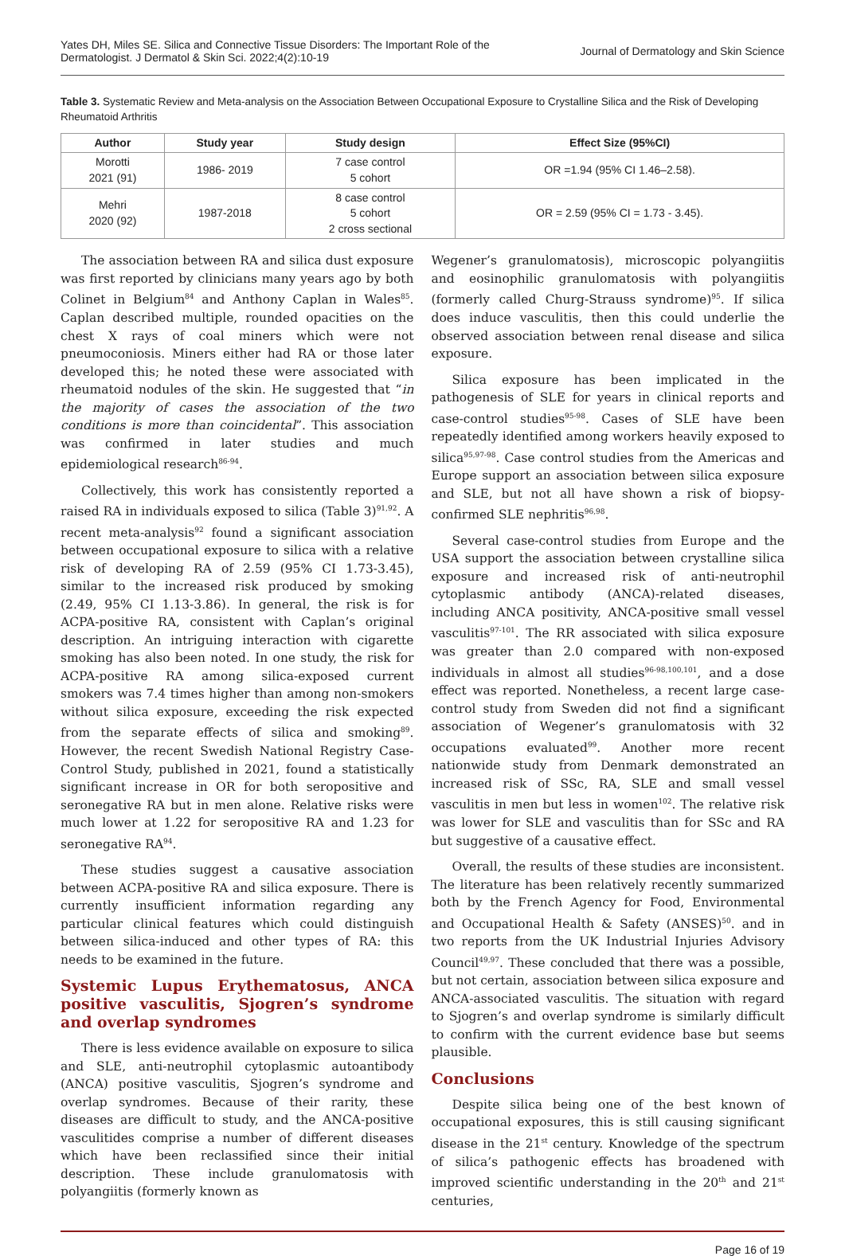Yates DH, Miles SE. Silica and Connective Tissue Disorders: The Important Role of the
Dermatologist. J Dermatol & Skin Sci. 2022;4(2):10-19
Journal of Dermatology and Skin Science
Table 3. Systematic Review and Meta-analysis on the Association Between Occupational Exposure to Crystalline Silica and the Risk of Developing Rheumatoid Arthritis
| Author | Study year | Study design | Effect Size (95%CI) |
| --- | --- | --- | --- |
| Morotti 2021 (91) | 1986- 2019 | 7 case control 5 cohort | OR =1.94 (95% CI 1.46–2.58). |
| Mehri 2020 (92) | 1987-2018 | 8 case control 5 cohort 2 cross sectional | OR = 2.59 (95% CI = 1.73 - 3.45). |
The association between RA and silica dust exposure was first reported by clinicians many years ago by both Colinet in Belgium<sup>84</sup> and Anthony Caplan in Wales<sup>85</sup>. Caplan described multiple, rounded opacities on the chest X rays of coal miners which were not pneumoconiosis. Miners either had RA or those later developed this; he noted these were associated with rheumatoid nodules of the skin. He suggested that “in the majority of cases the association of the two conditions is more than coincidental”. This association was confirmed in later studies and much epidemiological research<sup>86-94</sup>.
Collectively, this work has consistently reported a raised RA in individuals exposed to silica (Table 3)<sup>91,92</sup>. A recent meta-analysis<sup>92</sup> found a significant association between occupational exposure to silica with a relative risk of developing RA of 2.59 (95% CI 1.73-3.45), similar to the increased risk produced by smoking (2.49, 95% CI 1.13-3.86). In general, the risk is for ACPA-positive RA, consistent with Caplan’s original description. An intriguing interaction with cigarette smoking has also been noted. In one study, the risk for ACPA-positive RA among silica-exposed current smokers was 7.4 times higher than among non-smokers without silica exposure, exceeding the risk expected from the separate effects of silica and smoking<sup>89</sup>. However, the recent Swedish National Registry Case-Control Study, published in 2021, found a statistically significant increase in OR for both seropositive and seronegative RA but in men alone. Relative risks were much lower at 1.22 for seropositive RA and 1.23 for seronegative RA<sup>94</sup>.
These studies suggest a causative association between ACPA-positive RA and silica exposure. There is currently insufficient information regarding any particular clinical features which could distinguish between silica-induced and other types of RA: this needs to be examined in the future.
Systemic Lupus Erythematosus, ANCA positive vasculitis, Sjogren’s syndrome and overlap syndromes
There is less evidence available on exposure to silica and SLE, anti-neutrophil cytoplasmic autoantibody (ANCA) positive vasculitis, Sjogren’s syndrome and overlap syndromes. Because of their rarity, these diseases are difficult to study, and the ANCA-positive vasculitides comprise a number of different diseases which have been reclassified since their initial description. These include granulomatosis with polyangiitis (formerly known as
Wegener’s granulomatosis), microscopic polyangiitis and eosinophilic granulomatosis with polyangiitis (formerly called Churg-Strauss syndrome)<sup>95</sup>. If silica does induce vasculitis, then this could underlie the observed association between renal disease and silica exposure.
Silica exposure has been implicated in the pathogenesis of SLE for years in clinical reports and case-control studies<sup>95-98</sup>. Cases of SLE have been repeatedly identified among workers heavily exposed to silica<sup>95,97-98</sup>. Case control studies from the Americas and Europe support an association between silica exposure and SLE, but not all have shown a risk of biopsy-confirmed SLE nephritis<sup>96,98</sup>.
Several case-control studies from Europe and the USA support the association between crystalline silica exposure and increased risk of anti-neutrophil cytoplasmic antibody (ANCA)-related diseases, including ANCA positivity, ANCA-positive small vessel vasculitis<sup>97-101</sup>. The RR associated with silica exposure was greater than 2.0 compared with non-exposed individuals in almost all studies<sup>96-98,100,101</sup>, and a dose effect was reported. Nonetheless, a recent large case-control study from Sweden did not find a significant association of Wegener’s granulomatosis with 32 occupations evaluated<sup>99</sup>. Another more recent nationwide study from Denmark demonstrated an increased risk of SSc, RA, SLE and small vessel vasculitis in men but less in women<sup>102</sup>. The relative risk was lower for SLE and vasculitis than for SSc and RA but suggestive of a causative effect.
Overall, the results of these studies are inconsistent. The literature has been relatively recently summarized both by the French Agency for Food, Environmental and Occupational Health & Safety (ANSES)<sup>50</sup>. and in two reports from the UK Industrial Injuries Advisory Council<sup>49,97</sup>. These concluded that there was a possible, but not certain, association between silica exposure and ANCA-associated vasculitis. The situation with regard to Sjogren’s and overlap syndrome is similarly difficult to confirm with the current evidence base but seems plausible.
Conclusions
Despite silica being one of the best known of occupational exposures, this is still causing significant disease in the 21<sup>st</sup> century. Knowledge of the spectrum of silica’s pathogenic effects has broadened with improved scientific understanding in the 20<sup>th</sup> and 21<sup>st</sup> centuries,
Page 16 of 19